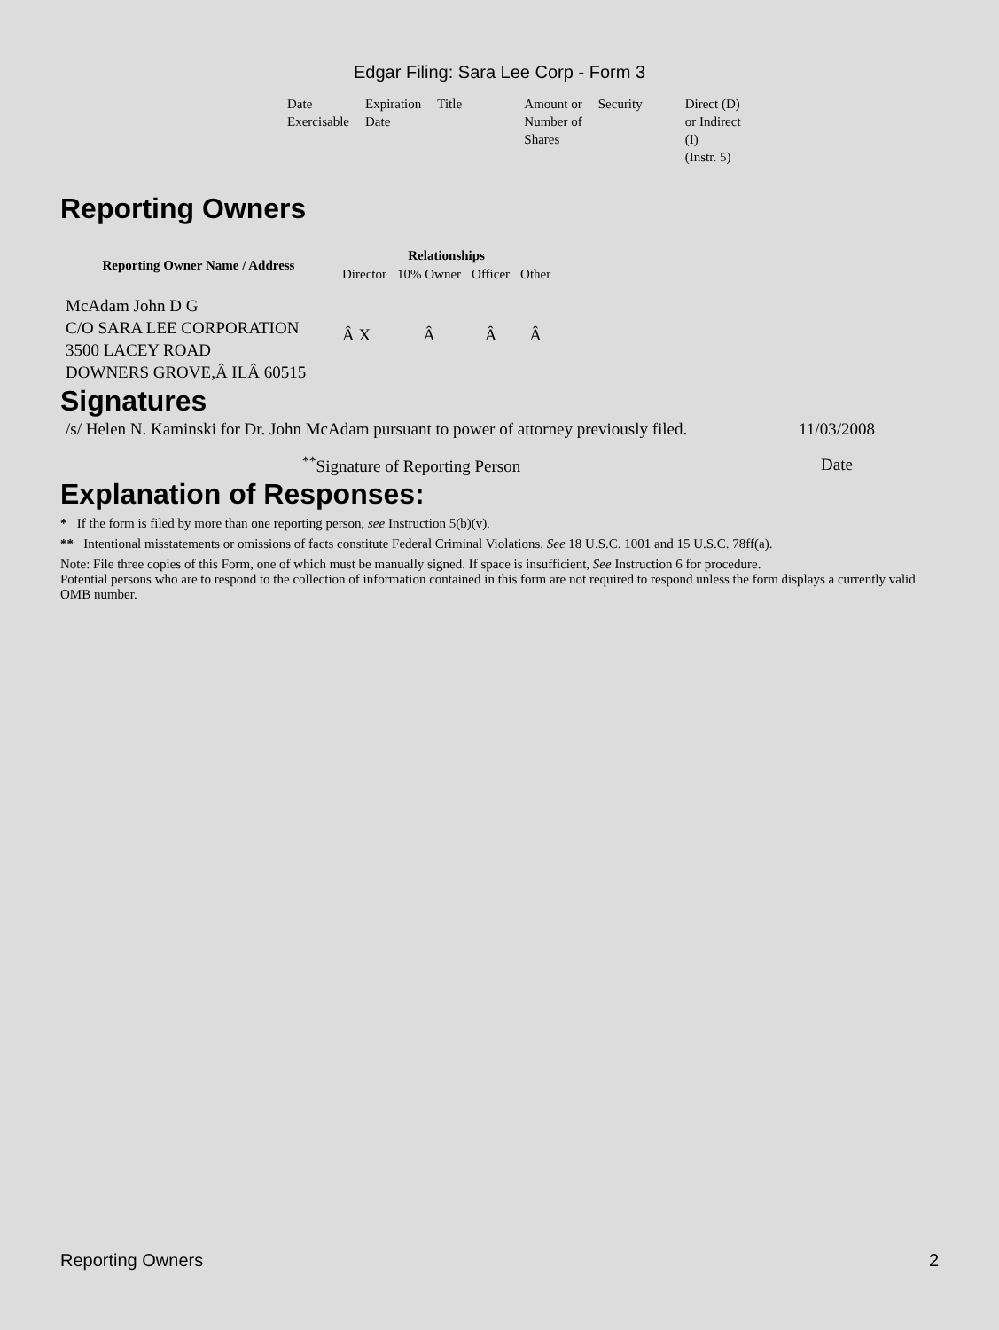Edgar Filing: Sara Lee Corp - Form 3
| Date Exercisable | Expiration Date | Title | Amount or Number of Shares | Security | Direct (D) or Indirect (I) (Instr. 5) |
Reporting Owners
| Reporting Owner Name / Address | Relationships | | | |
| --- | --- | --- | --- | --- |
| | Director | 10% Owner | Officer | Other |
| McAdam John D G C/O SARA LEE CORPORATION 3500 LACEY ROAD DOWNERS GROVE,Â ILÂ 60515 | Â X | Â | Â | Â |
Signatures
| /s/ Helen N. Kaminski for Dr. John McAdam pursuant to power of attorney previously filed. | 11/03/2008 |
| <sup>**</sup> Signature of Reporting Person | Date |
Explanation of Responses:
* If the form is filed by more than one reporting person, see Instruction 5(b)(v).
** Intentional misstatements or omissions of facts constitute Federal Criminal Violations. See 18 U.S.C. 1001 and 15 U.S.C. 78ff(a).
Note: File three copies of this Form, one of which must be manually signed. If space is insufficient, See Instruction 6 for procedure.
Potential persons who are to respond to the collection of information contained in this form are not required to respond unless the form displays a currently valid OMB number.
Reporting Owners 2